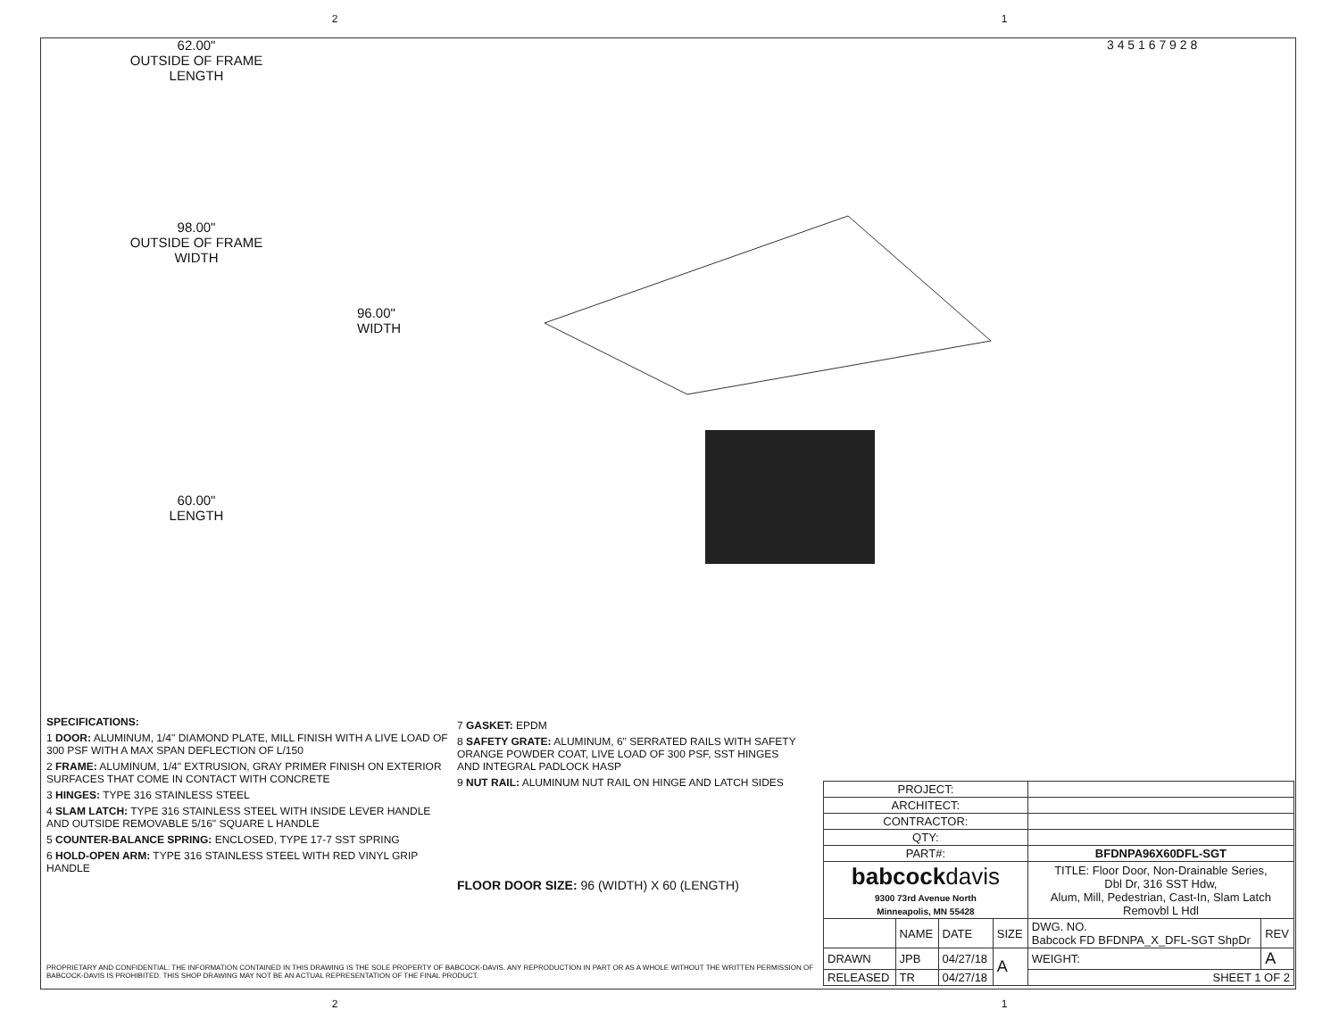2 1
62.00"
OUTSIDE OF FRAME
LENGTH
98.00"
OUTSIDE OF FRAME
WIDTH
60.00"
LENGTH
96.00"
WIDTH
3 4 5 1 6 7 9 2 8
SPECIFICATIONS:
1 DOOR: ALUMINUM, 1/4" DIAMOND PLATE, MILL FINISH WITH A LIVE LOAD OF 300 PSF WITH A MAX SPAN DEFLECTION OF L/150
2 FRAME: ALUMINUM, 1/4" EXTRUSION, GRAY PRIMER FINISH ON EXTERIOR SURFACES THAT COME IN CONTACT WITH CONCRETE
3 HINGES: TYPE 316 STAINLESS STEEL
4 SLAM LATCH: TYPE 316 STAINLESS STEEL WITH INSIDE LEVER HANDLE AND OUTSIDE REMOVABLE 5/16" SQUARE L HANDLE
5 COUNTER-BALANCE SPRING: ENCLOSED, TYPE 17-7 SST SPRING
6 HOLD-OPEN ARM: TYPE 316 STAINLESS STEEL WITH RED VINYL GRIP HANDLE
7 GASKET: EPDM
8 SAFETY GRATE: ALUMINUM, 6" SERRATED RAILS WITH SAFETY ORANGE POWDER COAT, LIVE LOAD OF 300 PSF, SST HINGES AND INTEGRAL PADLOCK HASP
9 NUT RAIL: ALUMINUM NUT RAIL ON HINGE AND LATCH SIDES
FLOOR DOOR SIZE: 96 (WIDTH) X 60 (LENGTH)
| PROJECT: | | | | | |
| ARCHITECT: | | | | | |
| CONTRACTOR: | | | | | |
| QTY: | | | | | |
| PART#: | | | | BFDNPA96X60DFL-SGT | |
| babcock davis 9300 73rd Avenue North Minneapolis, MN 55428 | | | | TITLE: Floor Door, Non-Drainable Series, Dbl Dr, 316 SST Hdw, Alum, Mill, Pedestrian, Cast-In, Slam Latch Removbl L Hdl | |
| | NAME | DATE | SIZE | DWG. NO. Babcock FD BFDNPA_X_DFL-SGT ShpDr | REV |
| DRAWN | JPB | 04/27/18 | A | WEIGHT: | A |
| RELEASED | TR | 04/27/18 | | SHEET 1 OF 2 | |
PROPRIETARY AND CONFIDENTIAL: THE INFORMATION CONTAINED IN THIS DRAWING IS THE SOLE PROPERTY OF BABCOCK-DAVIS. ANY REPRODUCTION IN PART OR AS A WHOLE WITHOUT THE WRITTEN PERMISSION OF BABCOCK-DAVIS IS PROHIBITED. THIS SHOP DRAWING MAY NOT BE AN ACTUAL REPRESENTATION OF THE FINAL PRODUCT.
2 1